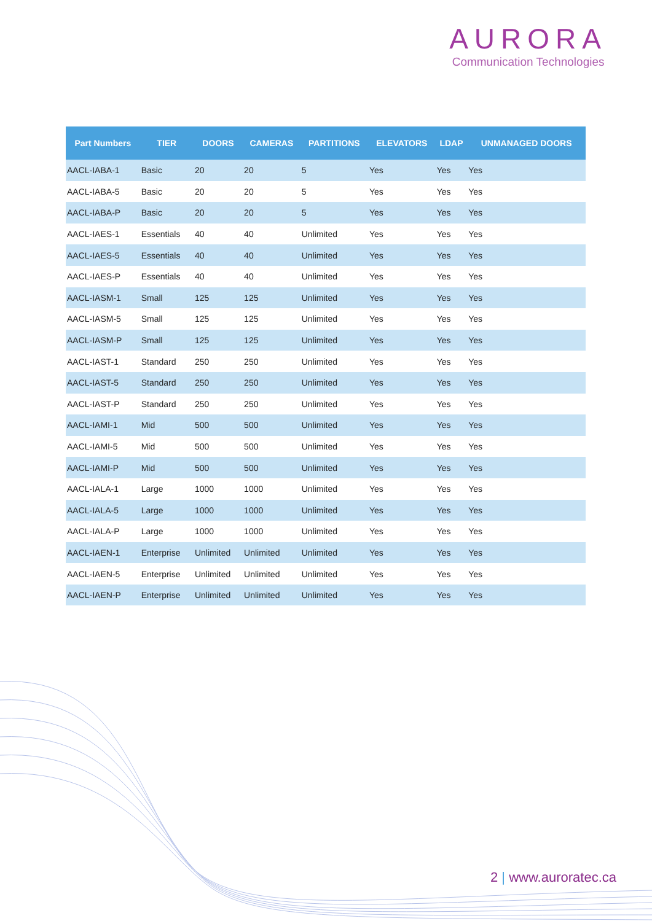AURORA
Communication Technologies
| Part Numbers | TIER | DOORS | CAMERAS | PARTITIONS | ELEVATORS | LDAP | UNMANAGED DOORS |
| --- | --- | --- | --- | --- | --- | --- | --- |
| AACL-IABA-1 | Basic | 20 | 20 | 5 | Yes | Yes | Yes |
| AACL-IABA-5 | Basic | 20 | 20 | 5 | Yes | Yes | Yes |
| AACL-IABA-P | Basic | 20 | 20 | 5 | Yes | Yes | Yes |
| AACL-IAES-1 | Essentials | 40 | 40 | Unlimited | Yes | Yes | Yes |
| AACL-IAES-5 | Essentials | 40 | 40 | Unlimited | Yes | Yes | Yes |
| AACL-IAES-P | Essentials | 40 | 40 | Unlimited | Yes | Yes | Yes |
| AACL-IASM-1 | Small | 125 | 125 | Unlimited | Yes | Yes | Yes |
| AACL-IASM-5 | Small | 125 | 125 | Unlimited | Yes | Yes | Yes |
| AACL-IASM-P | Small | 125 | 125 | Unlimited | Yes | Yes | Yes |
| AACL-IAST-1 | Standard | 250 | 250 | Unlimited | Yes | Yes | Yes |
| AACL-IAST-5 | Standard | 250 | 250 | Unlimited | Yes | Yes | Yes |
| AACL-IAST-P | Standard | 250 | 250 | Unlimited | Yes | Yes | Yes |
| AACL-IAMI-1 | Mid | 500 | 500 | Unlimited | Yes | Yes | Yes |
| AACL-IAMI-5 | Mid | 500 | 500 | Unlimited | Yes | Yes | Yes |
| AACL-IAMI-P | Mid | 500 | 500 | Unlimited | Yes | Yes | Yes |
| AACL-IALA-1 | Large | 1000 | 1000 | Unlimited | Yes | Yes | Yes |
| AACL-IALA-5 | Large | 1000 | 1000 | Unlimited | Yes | Yes | Yes |
| AACL-IALA-P | Large | 1000 | 1000 | Unlimited | Yes | Yes | Yes |
| AACL-IAEN-1 | Enterprise | Unlimited | Unlimited | Unlimited | Yes | Yes | Yes |
| AACL-IAEN-5 | Enterprise | Unlimited | Unlimited | Unlimited | Yes | Yes | Yes |
| AACL-IAEN-P | Enterprise | Unlimited | Unlimited | Unlimited | Yes | Yes | Yes |
2 | www.auroratec.ca